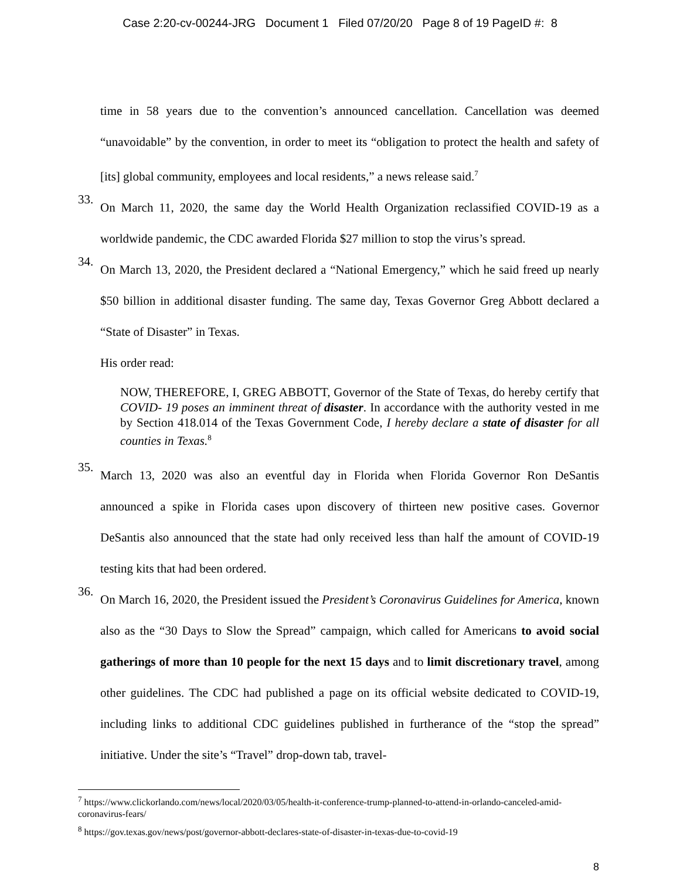Case 2:20-cv-00244-JRG Document 1 Filed 07/20/20 Page 8 of 19 PageID #: 8
time in 58 years due to the convention’s announced cancellation. Cancellation was deemed “unavoidable” by the convention, in order to meet its “obligation to protect the health and safety of [its] global community, employees and local residents,” a news release said.<sup>7</sup>
33.
On March 11, 2020, the same day the World Health Organization reclassified COVID-19 as a worldwide pandemic, the CDC awarded Florida $27 million to stop the virus’s spread.
34.
On March 13, 2020, the President declared a “National Emergency,” which he said freed up nearly $50 billion in additional disaster funding. The same day, Texas Governor Greg Abbott declared a “State of Disaster” in Texas.
His order read:
NOW, THEREFORE, I, GREG ABBOTT, Governor of the State of Texas, do hereby certify that COVID- 19 poses an imminent threat of disaster. In accordance with the authority vested in me by Section 418.014 of the Texas Government Code, I hereby declare a state of disaster for all counties in Texas.<sup>8</sup>
35.
March 13, 2020 was also an eventful day in Florida when Florida Governor Ron DeSantis announced a spike in Florida cases upon discovery of thirteen new positive cases. Governor DeSantis also announced that the state had only received less than half the amount of COVID-19 testing kits that had been ordered.
36.
On March 16, 2020, the President issued the President’s Coronavirus Guidelines for America, known also as the “30 Days to Slow the Spread” campaign, which called for Americans to avoid social gatherings of more than 10 people for the next 15 days and to limit discretionary travel, among other guidelines. The CDC had published a page on its official website dedicated to COVID-19, including links to additional CDC guidelines published in furtherance of the “stop the spread” initiative. Under the site’s “Travel” drop-down tab, travel-
<sup>7</sup> https://www.clickorlando.com/news/local/2020/03/05/health-it-conference-trump-planned-to-attend-in-orlando-canceled-amid-coronavirus-fears/
<sup>8</sup> https://gov.texas.gov/news/post/governor-abbott-declares-state-of-disaster-in-texas-due-to-covid-19
8